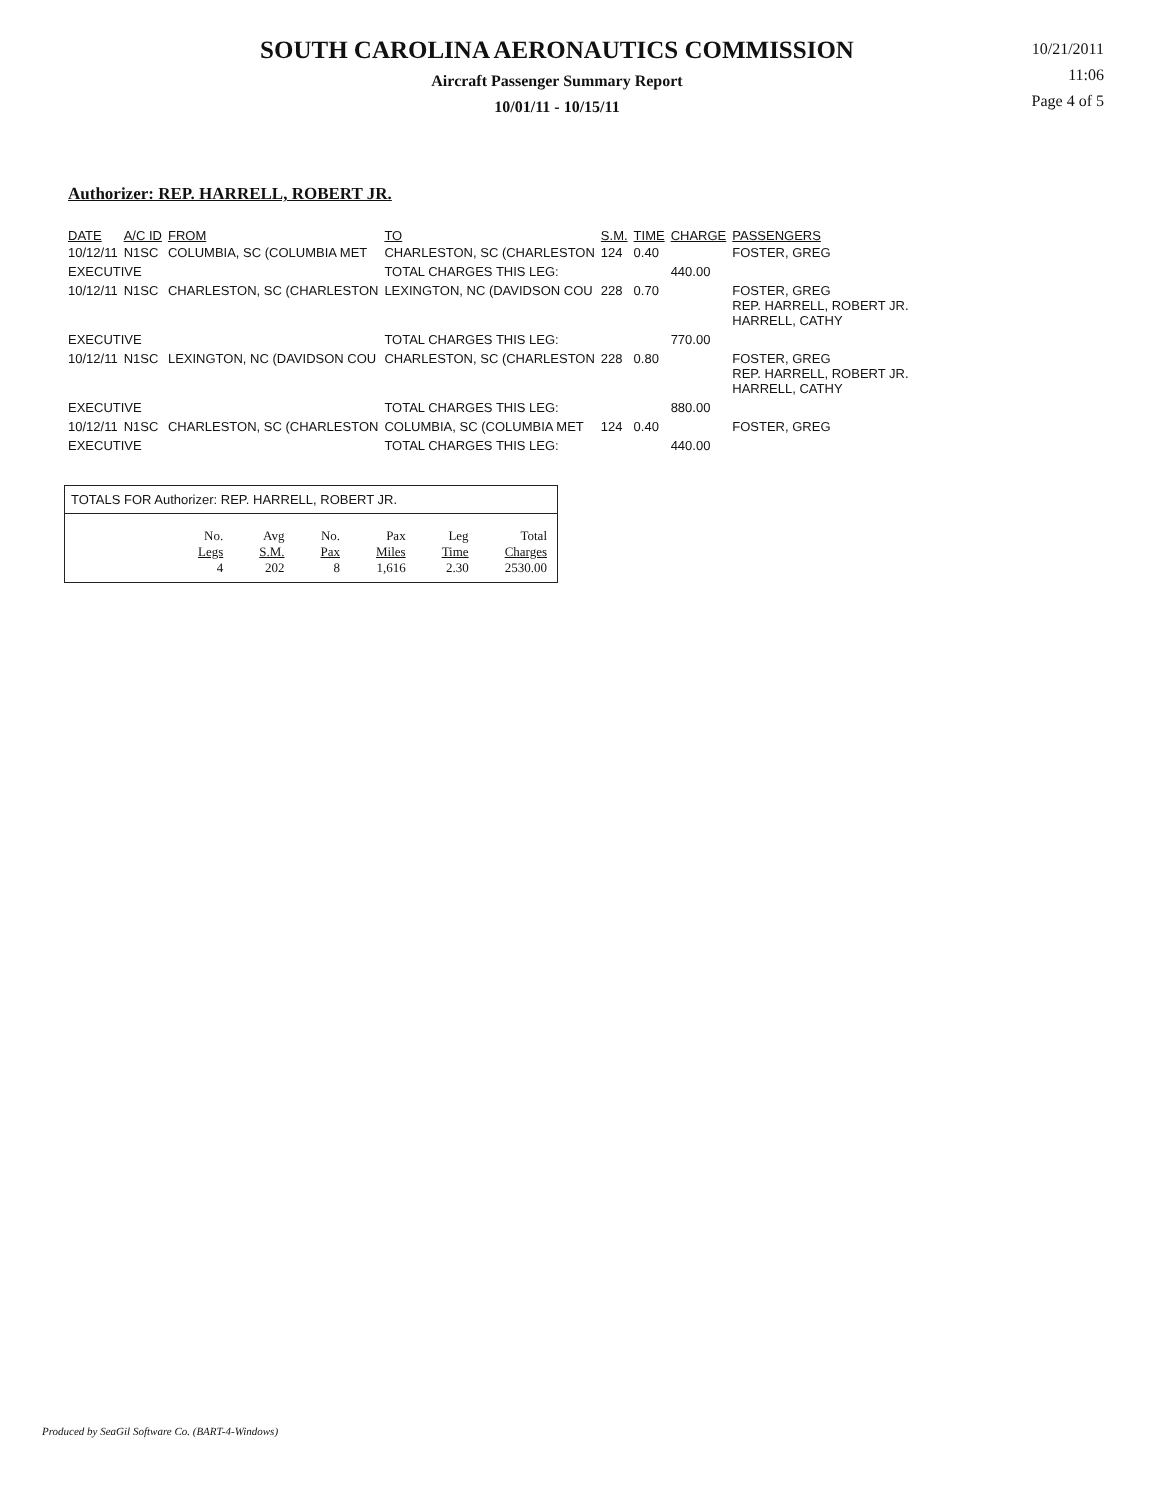SOUTH CAROLINA AERONAUTICS COMMISSION
Aircraft Passenger Summary Report
10/01/11 - 10/15/11
10/21/2011
11:06
Page 4 of 5
Authorizer: REP. HARRELL, ROBERT JR.
| DATE | A/C ID | FROM | TO | S.M. | TIME | CHARGE | PASSENGERS |
| --- | --- | --- | --- | --- | --- | --- | --- |
| 10/12/11 | N1SC | COLUMBIA, SC (COLUMBIA MET | CHARLESTON, SC (CHARLESTON | 124 | 0.40 | | FOSTER, GREG |
| EXECUTIVE | | | TOTAL CHARGES THIS LEG: | | | 440.00 | |
| 10/12/11 | N1SC | CHARLESTON, SC (CHARLESTON | LEXINGTON, NC (DAVIDSON COU | 228 | 0.70 | | FOSTER, GREG REP. HARRELL, ROBERT JR. HARRELL, CATHY |
| EXECUTIVE | | | TOTAL CHARGES THIS LEG: | | | 770.00 | |
| 10/12/11 | N1SC | LEXINGTON, NC (DAVIDSON COU | CHARLESTON, SC (CHARLESTON | 228 | 0.80 | | FOSTER, GREG REP. HARRELL, ROBERT JR. HARRELL, CATHY |
| EXECUTIVE | | | TOTAL CHARGES THIS LEG: | | | 880.00 | |
| 10/12/11 | N1SC | CHARLESTON, SC (CHARLESTON | COLUMBIA, SC (COLUMBIA MET | 124 | 0.40 | | FOSTER, GREG |
| EXECUTIVE | | | TOTAL CHARGES THIS LEG: | | | 440.00 | |
TOTALS FOR Authorizer: REP. HARRELL, ROBERT JR.
| No. Legs | Avg S.M. | No. Pax | Pax Miles | Leg Time | Total Charges |
| 4 | 202 | 8 | 1,616 | 2.30 | 2530.00 |
Produced by SeaGil Software Co. (BART-4-Windows)